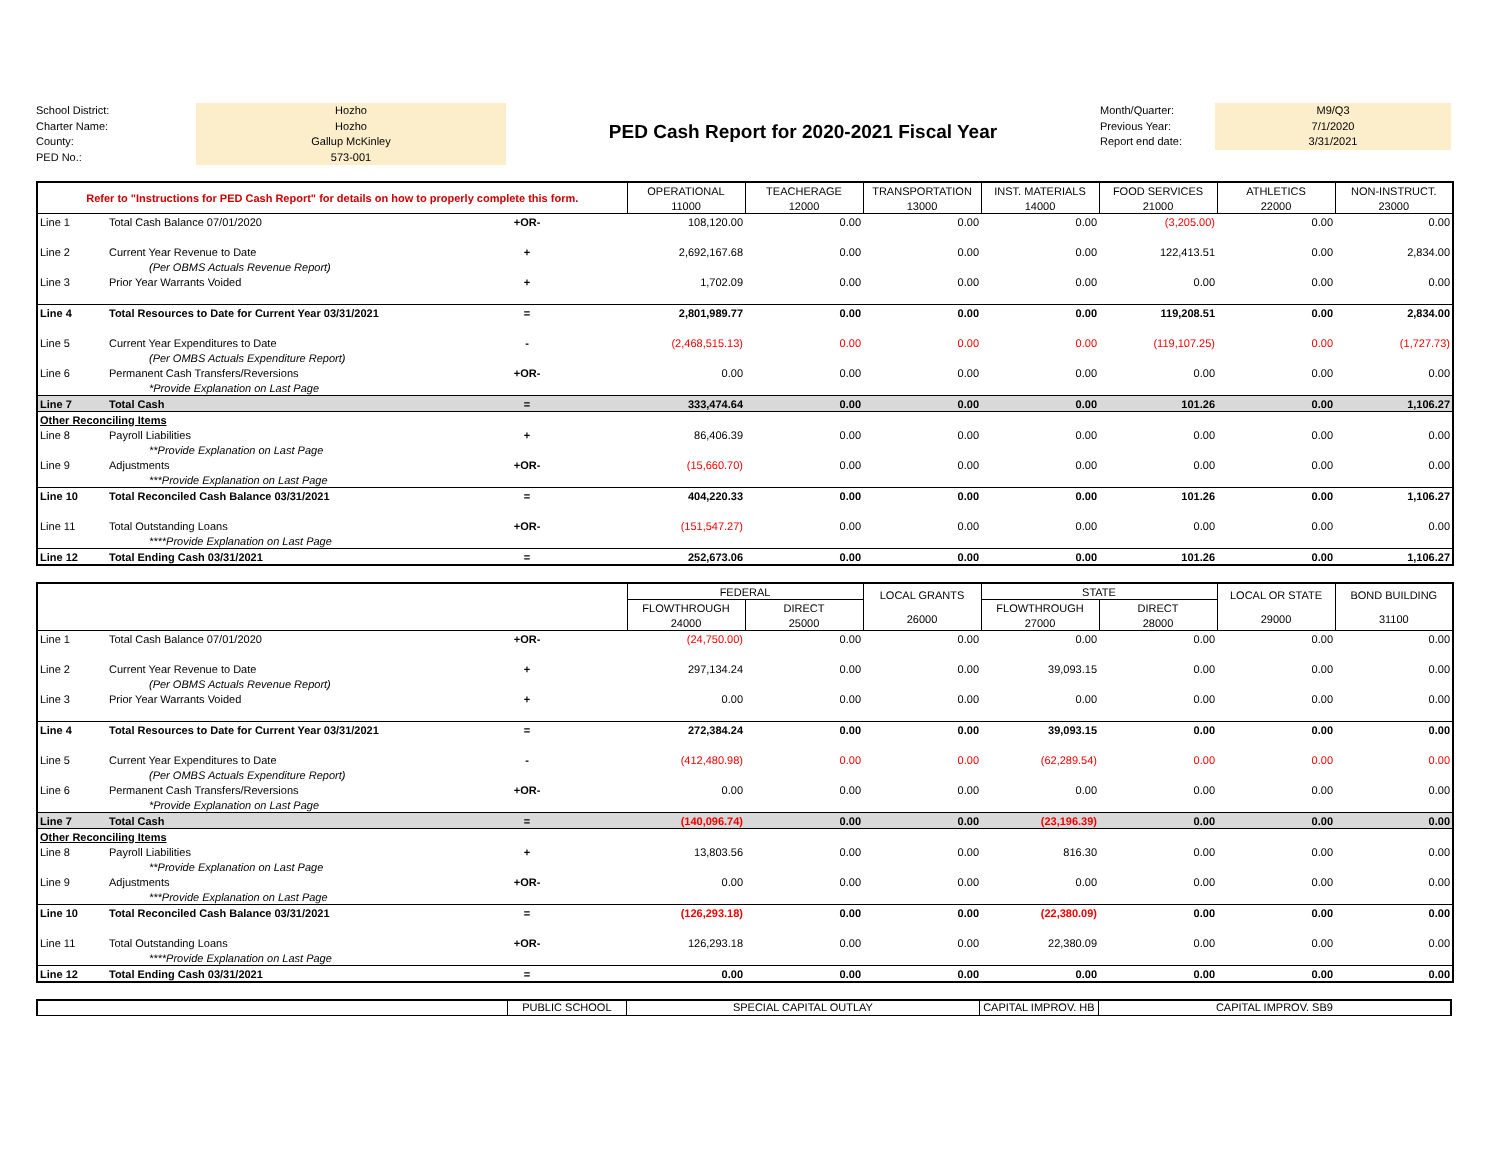School District:
Charter Name:
County:
PED No.:
Hozho
Hozho
Gallup McKinley
573-001
PED Cash Report for 2020-2021 Fiscal Year
Month/Quarter:
Previous Year:
Report end date:
M9/Q3
7/1/2020
3/31/2021
| Refer to "Instructions for PED Cash Report" for details on how to properly complete this form. | | | OPERATIONAL | TEACHERAGE | TRANSPORTATION | INST. MATERIALS | FOOD SERVICES | ATHLETICS | NON-INSTRUCT. |
| --- | --- | --- | --- | --- | --- | --- | --- | --- | --- |
| | | | 11000 | 12000 | 13000 | 14000 | 21000 | 22000 | 23000 |
| Line 1 | Total Cash Balance 07/01/2020 | +OR- | 108,120.00 | 0.00 | 0.00 | 0.00 | (3,205.00) | 0.00 | 0.00 |
| Line 2 | Current Year Revenue to Date | + | 2,692,167.68 | 0.00 | 0.00 | 0.00 | 122,413.51 | 0.00 | 2,834.00 |
| | (Per OBMS Actuals Revenue Report) | | | | | | | | |
| Line 3 | Prior Year Warrants Voided | + | 1,702.09 | 0.00 | 0.00 | 0.00 | 0.00 | 0.00 | 0.00 |
| Line 4 | Total Resources to Date for Current Year 03/31/2021 | = | 2,801,989.77 | 0.00 | 0.00 | 0.00 | 119,208.51 | 0.00 | 2,834.00 |
| Line 5 | Current Year Expenditures to Date | - | (2,468,515.13) | 0.00 | 0.00 | 0.00 | (119,107.25) | 0.00 | (1,727.73) |
| | (Per OMBS Actuals Expenditure Report) | | | | | | | | |
| Line 6 | Permanent Cash Transfers/Reversions | +OR- | 0.00 | 0.00 | 0.00 | 0.00 | 0.00 | 0.00 | 0.00 |
| | *Provide Explanation on Last Page | | | | | | | | |
| Line 7 | Total Cash | = | 333,474.64 | 0.00 | 0.00 | 0.00 | 101.26 | 0.00 | 1,106.27 |
| Other Reconciling Items | | | | | | | | | |
| Line 8 | Payroll Liabilities | + | 86,406.39 | 0.00 | 0.00 | 0.00 | 0.00 | 0.00 | 0.00 |
| | **Provide Explanation on Last Page | | | | | | | | |
| Line 9 | Adjustments | +OR- | (15,660.70) | 0.00 | 0.00 | 0.00 | 0.00 | 0.00 | 0.00 |
| | ***Provide Explanation on Last Page | | | | | | | | |
| Line 10 | Total Reconciled Cash Balance 03/31/2021 | = | 404,220.33 | 0.00 | 0.00 | 0.00 | 101.26 | 0.00 | 1,106.27 |
| Line 11 | Total Outstanding Loans | +OR- | (151,547.27) | 0.00 | 0.00 | 0.00 | 0.00 | 0.00 | 0.00 |
| | ****Provide Explanation on Last Page | | | | | | | | |
| Line 12 | Total Ending Cash 03/31/2021 | = | 252,673.06 | 0.00 | 0.00 | 0.00 | 101.26 | 0.00 | 1,106.27 |
| | | | FEDERAL | | LOCAL GRANTS 26000 | STATE | | LOCAL OR STATE 29000 | BOND BUILDING 31100 |
| --- | --- | --- | --- | --- | --- | --- | --- | --- | --- |
| | | | FLOWTHROUGH | DIRECT | | FLOWTHROUGH | DIRECT | | |
| | | | 24000 | 25000 | | 27000 | 28000 | | |
| Line 1 | Total Cash Balance 07/01/2020 | +OR- | (24,750.00) | 0.00 | 0.00 | 0.00 | 0.00 | 0.00 | 0.00 |
| Line 2 | Current Year Revenue to Date | + | 297,134.24 | 0.00 | 0.00 | 39,093.15 | 0.00 | 0.00 | 0.00 |
| | (Per OBMS Actuals Revenue Report) | | | | | | | | |
| Line 3 | Prior Year Warrants Voided | + | 0.00 | 0.00 | 0.00 | 0.00 | 0.00 | 0.00 | 0.00 |
| Line 4 | Total Resources to Date for Current Year 03/31/2021 | = | 272,384.24 | 0.00 | 0.00 | 39,093.15 | 0.00 | 0.00 | 0.00 |
| Line 5 | Current Year Expenditures to Date | - | (412,480.98) | 0.00 | 0.00 | (62,289.54) | 0.00 | 0.00 | 0.00 |
| | (Per OMBS Actuals Expenditure Report) | | | | | | | | |
| Line 6 | Permanent Cash Transfers/Reversions | +OR- | 0.00 | 0.00 | 0.00 | 0.00 | 0.00 | 0.00 | 0.00 |
| | *Provide Explanation on Last Page | | | | | | | | |
| Line 7 | Total Cash | = | (140,096.74) | 0.00 | 0.00 | (23,196.39) | 0.00 | 0.00 | 0.00 |
| Other Reconciling Items | | | | | | | | | |
| Line 8 | Payroll Liabilities | + | 13,803.56 | 0.00 | 0.00 | 816.30 | 0.00 | 0.00 | 0.00 |
| | **Provide Explanation on Last Page | | | | | | | | |
| Line 9 | Adjustments | +OR- | 0.00 | 0.00 | 0.00 | 0.00 | 0.00 | 0.00 | 0.00 |
| | ***Provide Explanation on Last Page | | | | | | | | |
| Line 10 | Total Reconciled Cash Balance 03/31/2021 | = | (126,293.18) | 0.00 | 0.00 | (22,380.09) | 0.00 | 0.00 | 0.00 |
| Line 11 | Total Outstanding Loans | +OR- | 126,293.18 | 0.00 | 0.00 | 22,380.09 | 0.00 | 0.00 | 0.00 |
| | ****Provide Explanation on Last Page | | | | | | | | |
| Line 12 | Total Ending Cash 03/31/2021 | = | 0.00 | 0.00 | 0.00 | 0.00 | 0.00 | 0.00 | 0.00 |
PUBLIC SCHOOL SPECIAL CAPITAL OUTLAY CAPITAL IMPROV. HB
CAPITAL IMPROV. SB9